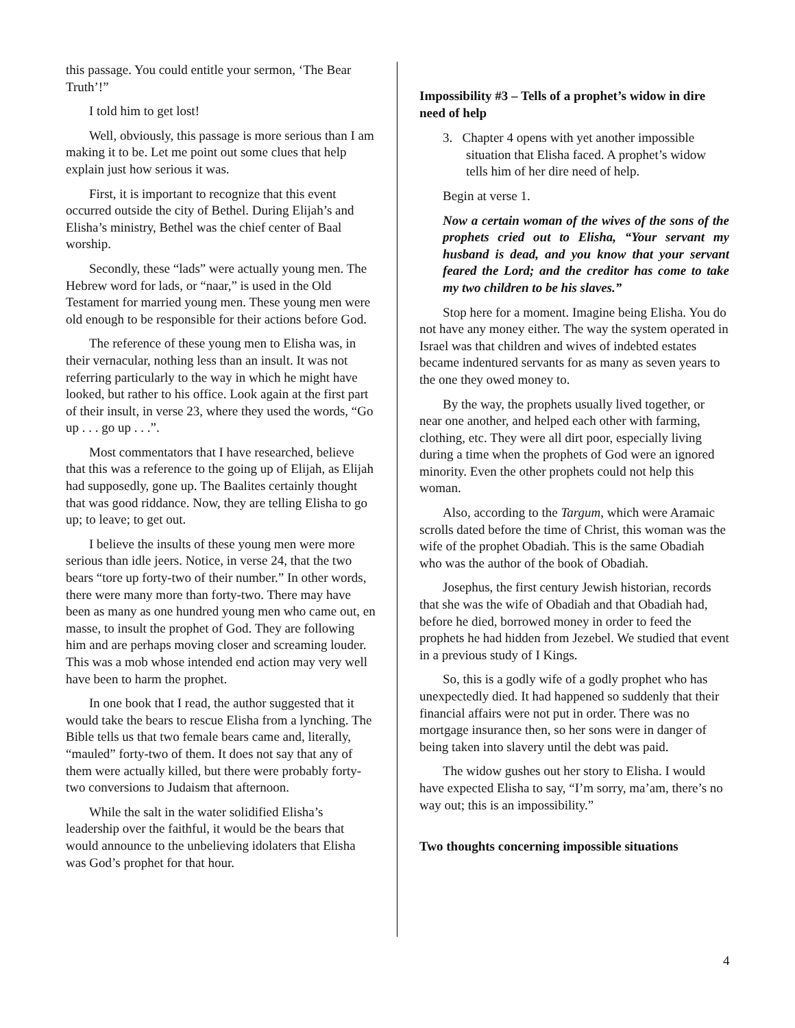this passage. You could entitle your sermon, ‘The Bear Truth’!”
I told him to get lost!
Well, obviously, this passage is more serious than I am making it to be. Let me point out some clues that help explain just how serious it was.
First, it is important to recognize that this event occurred outside the city of Bethel. During Elijah’s and Elisha’s ministry, Bethel was the chief center of Baal worship.
Secondly, these “lads” were actually young men. The Hebrew word for lads, or “naar,” is used in the Old Testament for married young men. These young men were old enough to be responsible for their actions before God.
The reference of these young men to Elisha was, in their vernacular, nothing less than an insult. It was not referring particularly to the way in which he might have looked, but rather to his office. Look again at the first part of their insult, in verse 23, where they used the words, “Go up . . . go up . . .”.
Most commentators that I have researched, believe that this was a reference to the going up of Elijah, as Elijah had supposedly, gone up. The Baalites certainly thought that was good riddance. Now, they are telling Elisha to go up; to leave; to get out.
I believe the insults of these young men were more serious than idle jeers. Notice, in verse 24, that the two bears “tore up forty-two of their number.” In other words, there were many more than forty-two. There may have been as many as one hundred young men who came out, en masse, to insult the prophet of God. They are following him and are perhaps moving closer and screaming louder. This was a mob whose intended end action may very well have been to harm the prophet.
In one book that I read, the author suggested that it would take the bears to rescue Elisha from a lynching. The Bible tells us that two female bears came and, literally, “mauled” forty-two of them. It does not say that any of them were actually killed, but there were probably forty-two conversions to Judaism that afternoon.
While the salt in the water solidified Elisha’s leadership over the faithful, it would be the bears that would announce to the unbelieving idolaters that Elisha was God’s prophet for that hour.
Impossibility #3 – Tells of a prophet’s widow in dire need of help
3. Chapter 4 opens with yet another impossible situation that Elisha faced. A prophet’s widow tells him of her dire need of help.
Begin at verse 1.
Now a certain woman of the wives of the sons of the prophets cried out to Elisha, “Your servant my husband is dead, and you know that your servant feared the Lord; and the creditor has come to take my two children to be his slaves.”
Stop here for a moment. Imagine being Elisha. You do not have any money either. The way the system operated in Israel was that children and wives of indebted estates became indentured servants for as many as seven years to the one they owed money to.
By the way, the prophets usually lived together, or near one another, and helped each other with farming, clothing, etc. They were all dirt poor, especially living during a time when the prophets of God were an ignored minority. Even the other prophets could not help this woman.
Also, according to the Targum, which were Aramaic scrolls dated before the time of Christ, this woman was the wife of the prophet Obadiah. This is the same Obadiah who was the author of the book of Obadiah.
Josephus, the first century Jewish historian, records that she was the wife of Obadiah and that Obadiah had, before he died, borrowed money in order to feed the prophets he had hidden from Jezebel. We studied that event in a previous study of I Kings.
So, this is a godly wife of a godly prophet who has unexpectedly died. It had happened so suddenly that their financial affairs were not put in order. There was no mortgage insurance then, so her sons were in danger of being taken into slavery until the debt was paid.
The widow gushes out her story to Elisha. I would have expected Elisha to say, “I’m sorry, ma’am, there’s no way out; this is an impossibility.”
Two thoughts concerning impossible situations
4